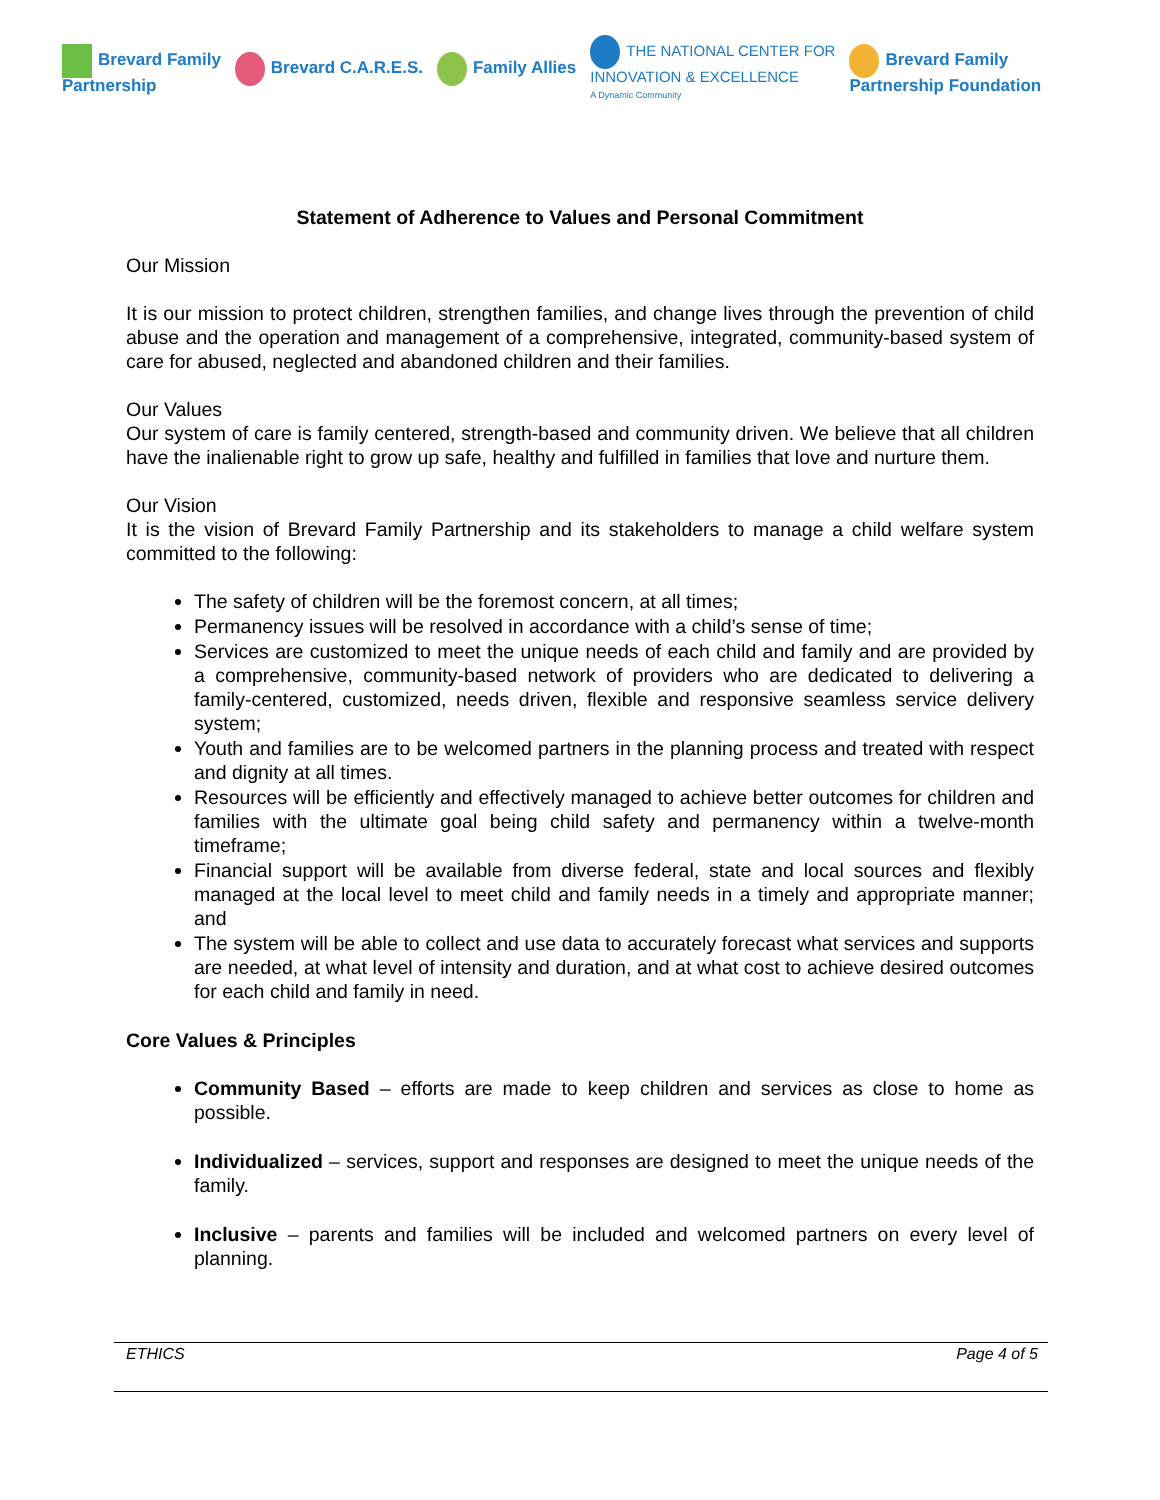Brevard Family
Partnership Brevard C.A.R.E.S. Family Allies THE NATIONAL CENTER FOR
INNOVATION & EXCELLENCE
A Dynamic Community Brevard Family
Partnership Foundation
Statement of Adherence to Values and Personal Commitment
Our Mission
It is our mission to protect children, strengthen families, and change lives through the prevention of child abuse and the operation and management of a comprehensive, integrated, community-based system of care for abused, neglected and abandoned children and their families.
Our Values
Our system of care is family centered, strength-based and community driven. We believe that all children have the inalienable right to grow up safe, healthy and fulfilled in families that love and nurture them.
Our Vision
It is the vision of Brevard Family Partnership and its stakeholders to manage a child welfare system committed to the following:
The safety of children will be the foremost concern, at all times;
Permanency issues will be resolved in accordance with a child’s sense of time;
Services are customized to meet the unique needs of each child and family and are provided by a comprehensive, community-based network of providers who are dedicated to delivering a family-centered, customized, needs driven, flexible and responsive seamless service delivery system;
Youth and families are to be welcomed partners in the planning process and treated with respect and dignity at all times.
Resources will be efficiently and effectively managed to achieve better outcomes for children and families with the ultimate goal being child safety and permanency within a twelve-month timeframe;
Financial support will be available from diverse federal, state and local sources and flexibly managed at the local level to meet child and family needs in a timely and appropriate manner; and
The system will be able to collect and use data to accurately forecast what services and supports are needed, at what level of intensity and duration, and at what cost to achieve desired outcomes for each child and family in need.
Core Values & Principles
Community Based – efforts are made to keep children and services as close to home as possible.
Individualized – services, support and responses are designed to meet the unique needs of the family.
Inclusive – parents and families will be included and welcomed partners on every level of planning.
ETHICS Page 4 of 5